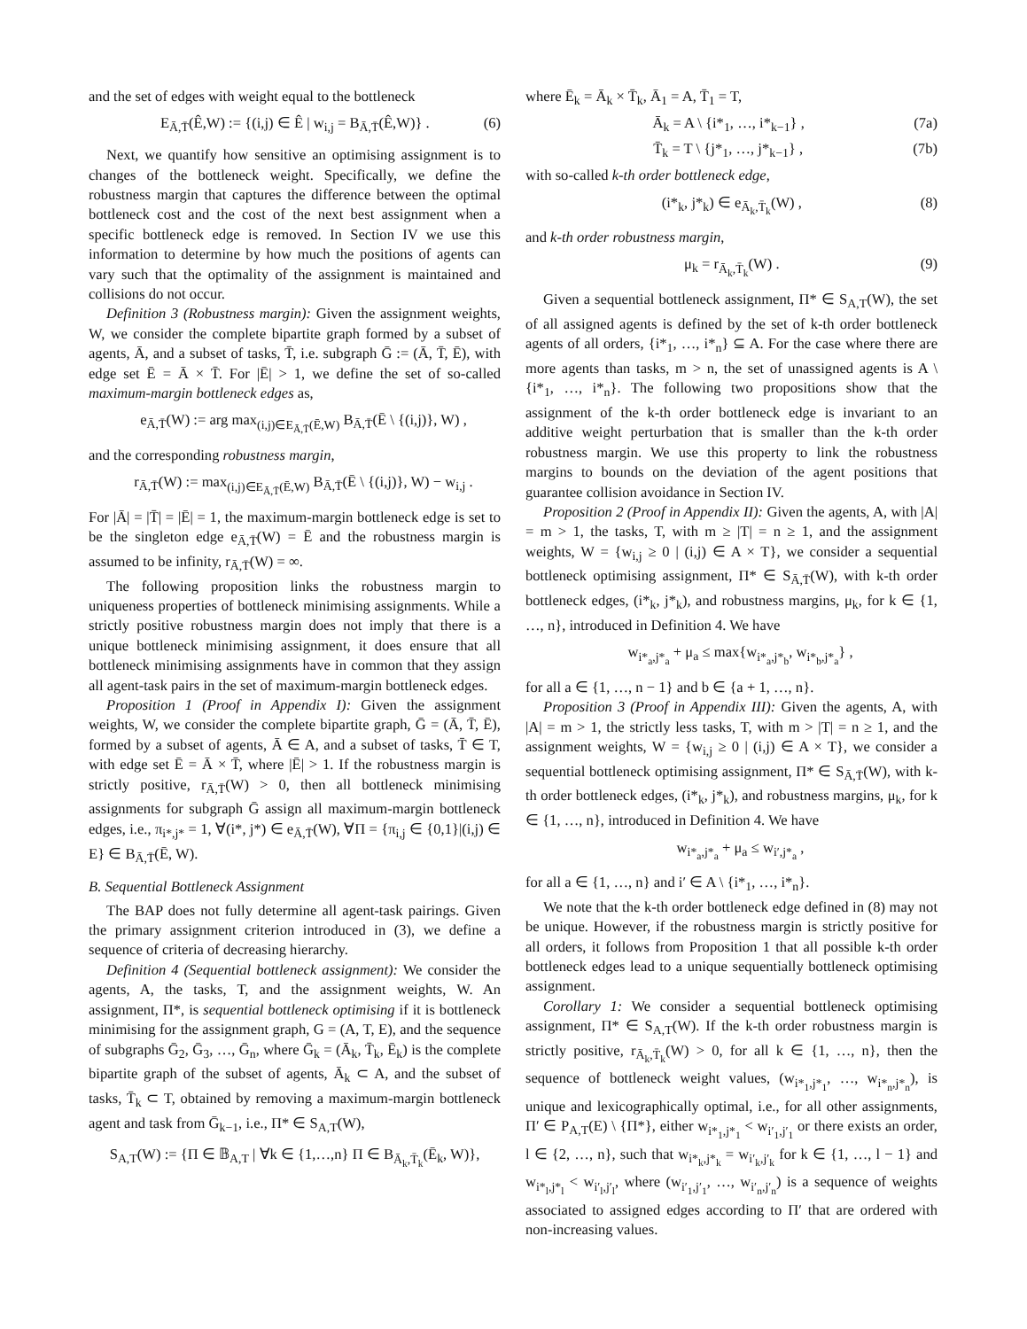and the set of edges with weight equal to the bottleneck
E<sub>Ā,T̄</sub>(Ê,W) := {(i,j) ∈ Ê | w<sub>i,j</sub> = B<sub>Ā,T̄</sub>(Ê,W)} . (6)
Next, we quantify how sensitive an optimising assignment is to changes of the bottleneck weight. Specifically, we define the robustness margin that captures the difference between the optimal bottleneck cost and the cost of the next best assignment when a specific bottleneck edge is removed. In Section IV we use this information to determine by how much the positions of agents can vary such that the optimality of the assignment is maintained and collisions do not occur.
Definition 3 (Robustness margin): Given the assignment weights, W, we consider the complete bipartite graph formed by a subset of agents, Ā, and a subset of tasks, T̄, i.e. subgraph Ḡ := (Ā, T̄, Ē), with edge set Ē = Ā × T̄. For |Ē| > 1, we define the set of so-called maximum-margin bottleneck edges as,
e<sub>Ā,T̄</sub>(W) := arg max<sub>(i,j)∈E<sub>Ā,T̄</sub>(Ē,W)</sub> B<sub>Ā,T̄</sub>(Ē \ {(i,j)}, W) ,
and the corresponding robustness margin,
r<sub>Ā,T̄</sub>(W) := max<sub>(i,j)∈E<sub>Ā,T̄</sub>(Ē,W)</sub> B<sub>Ā,T̄</sub>(Ē \ {(i,j)}, W) − w<sub>i,j</sub> .
For |Ā| = |T̄| = |Ē| = 1, the maximum-margin bottleneck edge is set to be the singleton edge e<sub>Ā,T̄</sub>(W) = Ē and the robustness margin is assumed to be infinity, r<sub>Ā,T̄</sub>(W) = ∞.
The following proposition links the robustness margin to uniqueness properties of bottleneck minimising assignments. While a strictly positive robustness margin does not imply that there is a unique bottleneck minimising assignment, it does ensure that all bottleneck minimising assignments have in common that they assign all agent-task pairs in the set of maximum-margin bottleneck edges.
Proposition 1 (Proof in Appendix I): Given the assignment weights, W, we consider the complete bipartite graph, Ḡ = (Ā, T̄, Ē), formed by a subset of agents, Ā ∈ A, and a subset of tasks, T̄ ∈ T, with edge set Ē = Ā × T̄, where |Ē| > 1. If the robustness margin is strictly positive, r<sub>Ā,T̄</sub>(W) > 0, then all bottleneck minimising assignments for subgraph Ḡ assign all maximum-margin bottleneck edges, i.e., π<sub>i*,j*</sub> = 1, ∀(i*, j*) ∈ e<sub>Ā,T̄</sub>(W), ∀Π = {π<sub>i,j</sub> ∈ {0,1}|(i,j) ∈ E} ∈ B<sub>Ā,T̄</sub>(Ē, W).
B. Sequential Bottleneck Assignment
The BAP does not fully determine all agent-task pairings. Given the primary assignment criterion introduced in (3), we define a sequence of criteria of decreasing hierarchy.
Definition 4 (Sequential bottleneck assignment): We consider the agents, A, the tasks, T, and the assignment weights, W. An assignment, Π*, is sequential bottleneck optimising if it is bottleneck minimising for the assignment graph, G = (A, T, E), and the sequence of subgraphs Ḡ<sub>2</sub>, Ḡ<sub>3</sub>, …, Ḡ<sub>n</sub>, where Ḡ<sub>k</sub> = (Ā<sub>k</sub>, T̄<sub>k</sub>, Ē<sub>k</sub>) is the complete bipartite graph of the subset of agents, Ā<sub>k</sub> ⊂ A, and the subset of tasks, T̄<sub>k</sub> ⊂ T, obtained by removing a maximum-margin bottleneck agent and task from Ḡ<sub>k−1</sub>, i.e., Π* ∈ S<sub>A,T</sub>(W),
S<sub>A,T</sub>(W) := {Π ∈ 𝔹<sub>A,T</sub> | ∀k ∈ {1,…,n} Π ∈ B<sub>Ā<sub>k</sub>,T̄<sub>k</sub></sub>(Ē<sub>k</sub>, W)},
where Ē<sub>k</sub> = Ā<sub>k</sub> × T̄<sub>k</sub>, Ā<sub>1</sub> = A, T̄<sub>1</sub> = T,
Ā<sub>k</sub> = A \ {i*<sub>1</sub>, …, i*<sub>k−1</sub>} , (7a)
T̄<sub>k</sub> = T \ {j*<sub>1</sub>, …, j*<sub>k−1</sub>} , (7b)
with so-called k-th order bottleneck edge,
(i*<sub>k</sub>, j*<sub>k</sub>) ∈ e<sub>Ā<sub>k</sub>,T̄<sub>k</sub></sub>(W) , (8)
and k-th order robustness margin,
μ<sub>k</sub> = r<sub>Ā<sub>k</sub>,T̄<sub>k</sub></sub>(W) . (9)
Given a sequential bottleneck assignment, Π* ∈ S<sub>A,T</sub>(W), the set of all assigned agents is defined by the set of k-th order bottleneck agents of all orders, {i*<sub>1</sub>, …, i*<sub>n</sub>} ⊆ A. For the case where there are more agents than tasks, m > n, the set of unassigned agents is A \ {i*<sub>1</sub>, …, i*<sub>n</sub>}. The following two propositions show that the assignment of the k-th order bottleneck edge is invariant to an additive weight perturbation that is smaller than the k-th order robustness margin. We use this property to link the robustness margins to bounds on the deviation of the agent positions that guarantee collision avoidance in Section IV.
Proposition 2 (Proof in Appendix II): Given the agents, A, with |A| = m > 1, the tasks, T, with m ≥ |T| = n ≥ 1, and the assignment weights, W = {w<sub>i,j</sub> ≥ 0 | (i,j) ∈ A × T}, we consider a sequential bottleneck optimising assignment, Π* ∈ S<sub>Ā,T̄</sub>(W), with k-th order bottleneck edges, (i*<sub>k</sub>, j*<sub>k</sub>), and robustness margins, μ<sub>k</sub>, for k ∈ {1, …, n}, introduced in Definition 4. We have
w<sub>i*<sub>a</sub>,j*<sub>a</sub></sub> + μ<sub>a</sub> ≤ max{w<sub>i*<sub>a</sub>,j*<sub>b</sub></sub>, w<sub>i*<sub>b</sub>,j*<sub>a</sub></sub>} ,
for all a ∈ {1, …, n − 1} and b ∈ {a + 1, …, n}.
Proposition 3 (Proof in Appendix III): Given the agents, A, with |A| = m > 1, the strictly less tasks, T, with m > |T| = n ≥ 1, and the assignment weights, W = {w<sub>i,j</sub> ≥ 0 | (i,j) ∈ A × T}, we consider a sequential bottleneck optimising assignment, Π* ∈ S<sub>Ā,T̄</sub>(W), with k-th order bottleneck edges, (i*<sub>k</sub>, j*<sub>k</sub>), and robustness margins, μ<sub>k</sub>, for k ∈ {1, …, n}, introduced in Definition 4. We have
w<sub>i*<sub>a</sub>,j*<sub>a</sub></sub> + μ<sub>a</sub> ≤ w<sub>i′,j*<sub>a</sub></sub> ,
for all a ∈ {1, …, n} and i′ ∈ A \ {i*<sub>1</sub>, …, i*<sub>n</sub>}.
We note that the k-th order bottleneck edge defined in (8) may not be unique. However, if the robustness margin is strictly positive for all orders, it follows from Proposition 1 that all possible k-th order bottleneck edges lead to a unique sequentially bottleneck optimising assignment.
Corollary 1: We consider a sequential bottleneck optimising assignment, Π* ∈ S<sub>A,T</sub>(W). If the k-th order robustness margin is strictly positive, r<sub>Ā<sub>k</sub>,T̄<sub>k</sub></sub>(W) > 0, for all k ∈ {1, …, n}, then the sequence of bottleneck weight values, (w<sub>i*<sub>1</sub>,j*<sub>1</sub></sub>, …, w<sub>i*<sub>n</sub>,j*<sub>n</sub></sub>), is unique and lexicographically optimal, i.e., for all other assignments, Π′ ∈ P<sub>A,T</sub>(E) \ {Π*}, either w<sub>i*<sub>1</sub>,j*<sub>1</sub></sub> < w<sub>i′<sub>1</sub>,j′<sub>1</sub></sub> or there exists an order, l ∈ {2, …, n}, such that w<sub>i*<sub>k</sub>,j*<sub>k</sub></sub> = w<sub>i′<sub>k</sub>,j′<sub>k</sub></sub> for k ∈ {1, …, l − 1} and w<sub>i*<sub>l</sub>,j*<sub>l</sub></sub> < w<sub>i′<sub>l</sub>,j′<sub>l</sub></sub>, where (w<sub>i′<sub>1</sub>,j′<sub>1</sub></sub>, …, w<sub>i′<sub>n</sub>,j′<sub>n</sub></sub>) is a sequence of weights associated to assigned edges according to Π′ that are ordered with non-increasing values.